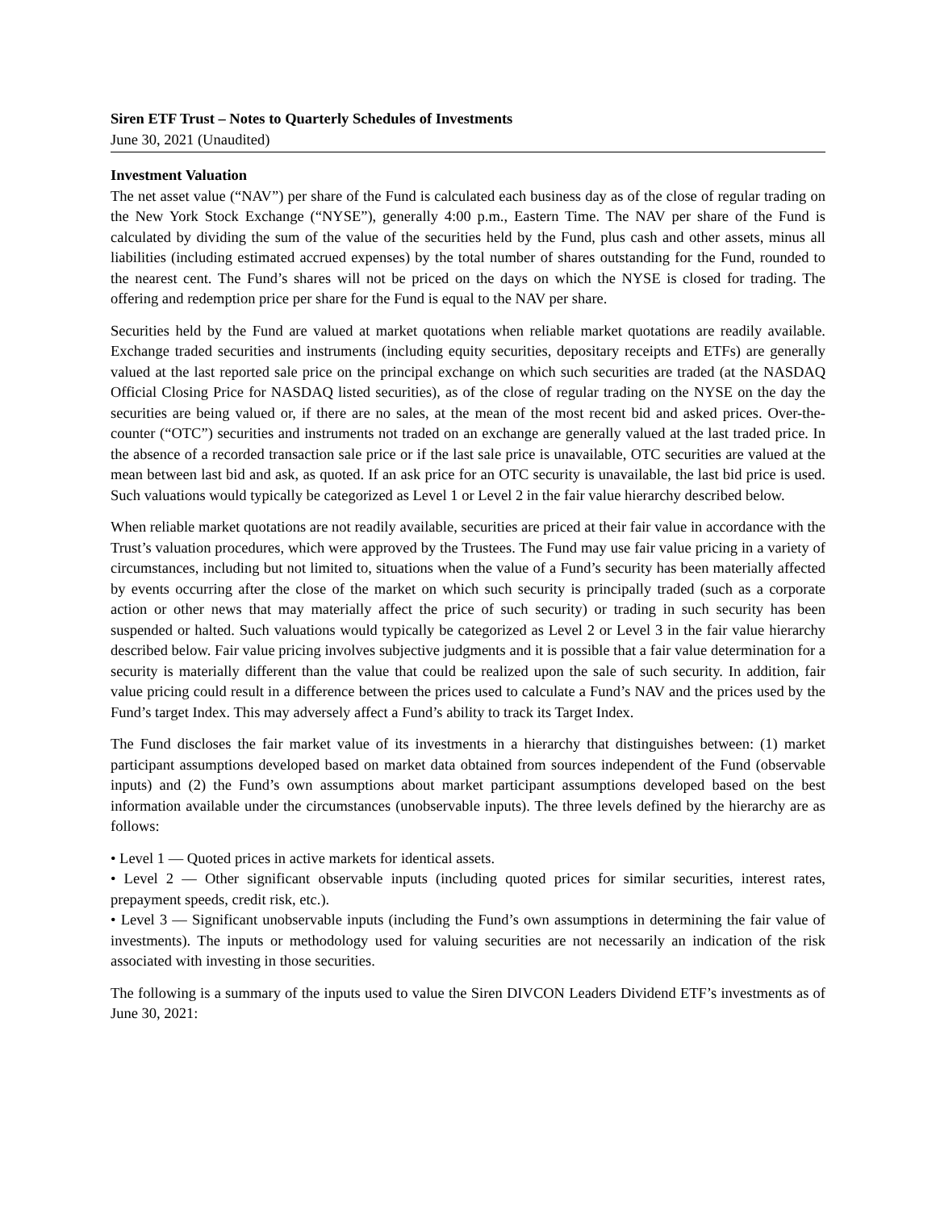Siren ETF Trust – Notes to Quarterly Schedules of Investments
June 30, 2021 (Unaudited)
Investment Valuation
The net asset value (“NAV”) per share of the Fund is calculated each business day as of the close of regular trading on the New York Stock Exchange (“NYSE”), generally 4:00 p.m., Eastern Time. The NAV per share of the Fund is calculated by dividing the sum of the value of the securities held by the Fund, plus cash and other assets, minus all liabilities (including estimated accrued expenses) by the total number of shares outstanding for the Fund, rounded to the nearest cent. The Fund’s shares will not be priced on the days on which the NYSE is closed for trading. The offering and redemption price per share for the Fund is equal to the NAV per share.
Securities held by the Fund are valued at market quotations when reliable market quotations are readily available. Exchange traded securities and instruments (including equity securities, depositary receipts and ETFs) are generally valued at the last reported sale price on the principal exchange on which such securities are traded (at the NASDAQ Official Closing Price for NASDAQ listed securities), as of the close of regular trading on the NYSE on the day the securities are being valued or, if there are no sales, at the mean of the most recent bid and asked prices. Over-the-counter (“OTC”) securities and instruments not traded on an exchange are generally valued at the last traded price. In the absence of a recorded transaction sale price or if the last sale price is unavailable, OTC securities are valued at the mean between last bid and ask, as quoted. If an ask price for an OTC security is unavailable, the last bid price is used. Such valuations would typically be categorized as Level 1 or Level 2 in the fair value hierarchy described below.
When reliable market quotations are not readily available, securities are priced at their fair value in accordance with the Trust’s valuation procedures, which were approved by the Trustees. The Fund may use fair value pricing in a variety of circumstances, including but not limited to, situations when the value of a Fund’s security has been materially affected by events occurring after the close of the market on which such security is principally traded (such as a corporate action or other news that may materially affect the price of such security) or trading in such security has been suspended or halted. Such valuations would typically be categorized as Level 2 or Level 3 in the fair value hierarchy described below. Fair value pricing involves subjective judgments and it is possible that a fair value determination for a security is materially different than the value that could be realized upon the sale of such security. In addition, fair value pricing could result in a difference between the prices used to calculate a Fund’s NAV and the prices used by the Fund’s target Index. This may adversely affect a Fund’s ability to track its Target Index.
The Fund discloses the fair market value of its investments in a hierarchy that distinguishes between: (1) market participant assumptions developed based on market data obtained from sources independent of the Fund (observable inputs) and (2) the Fund’s own assumptions about market participant assumptions developed based on the best information available under the circumstances (unobservable inputs). The three levels defined by the hierarchy are as follows:
• Level 1 — Quoted prices in active markets for identical assets.
• Level 2 — Other significant observable inputs (including quoted prices for similar securities, interest rates, prepayment speeds, credit risk, etc.).
• Level 3 — Significant unobservable inputs (including the Fund’s own assumptions in determining the fair value of investments). The inputs or methodology used for valuing securities are not necessarily an indication of the risk associated with investing in those securities.
The following is a summary of the inputs used to value the Siren DIVCON Leaders Dividend ETF’s investments as of June 30, 2021: